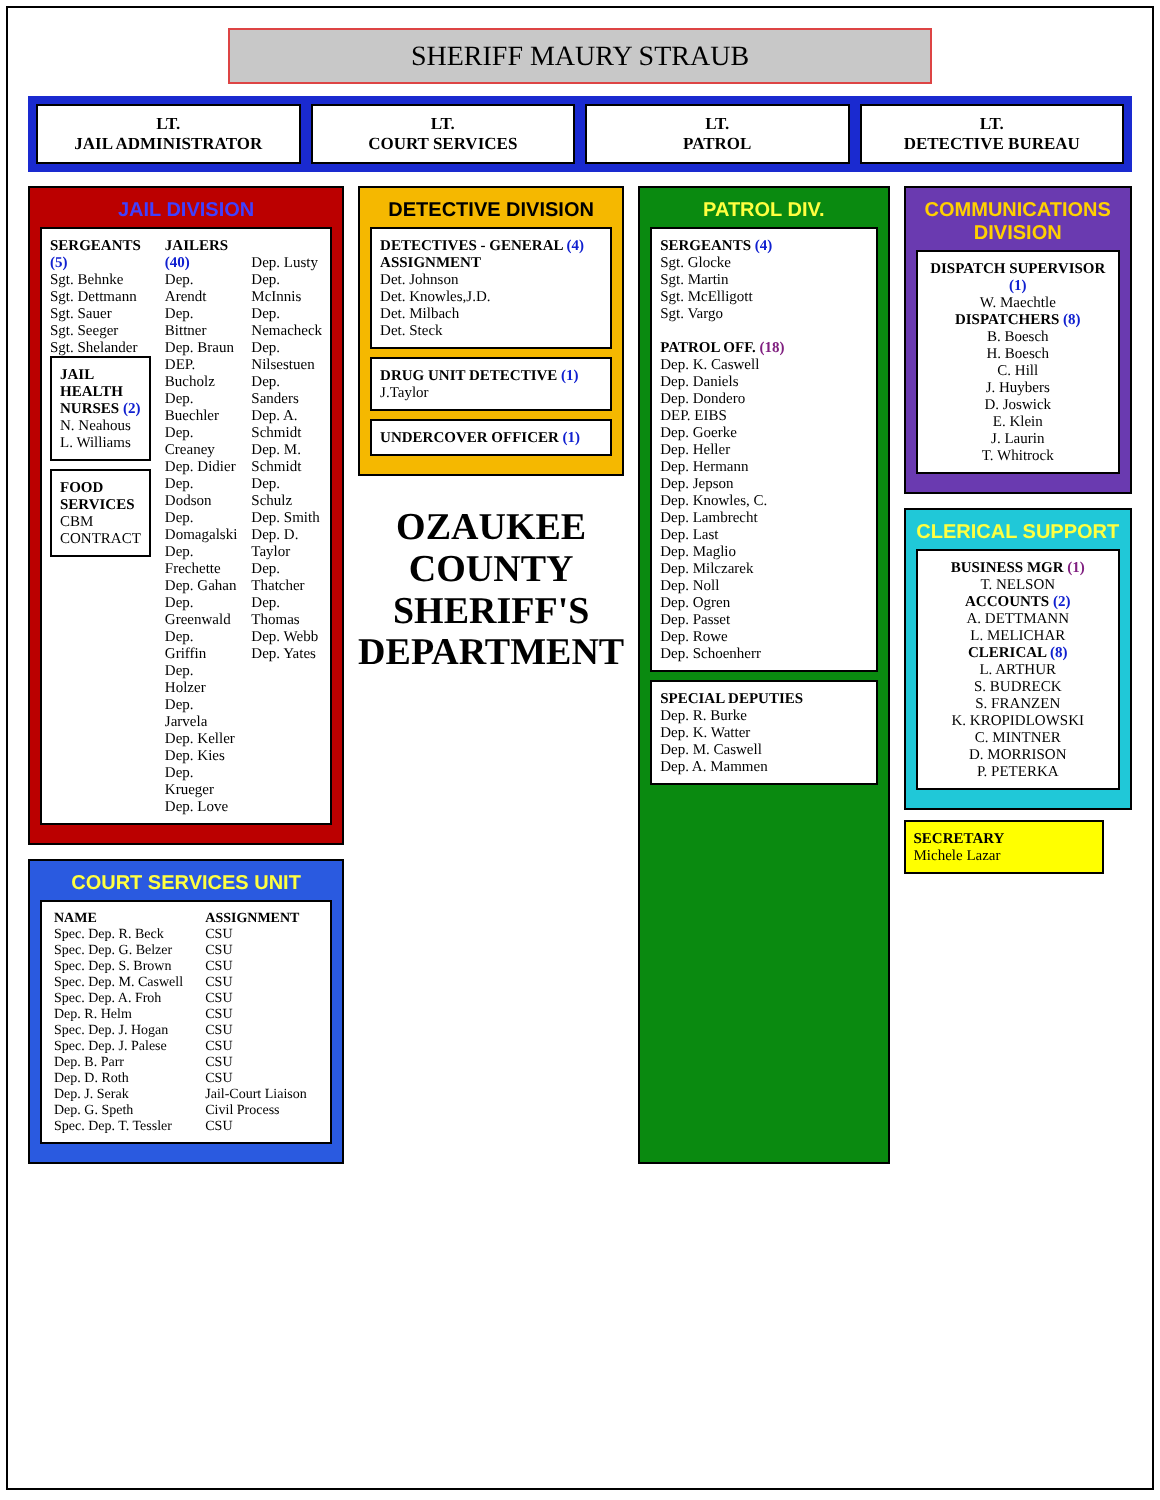SHERIFF MAURY STRAUB
LT.
JAIL ADMINISTRATOR
LT.
COURT SERVICES
LT.
PATROL
LT.
DETECTIVE BUREAU
JAIL DIVISION
SERGEANTS (5)
Sgt. Behnke
Sgt. Dettmann
Sgt. Sauer
Sgt. Seeger
Sgt. Shelander
JAIL HEALTH NURSES (2)
N. Neahous
L. Williams
FOOD SERVICES
CBM CONTRACT
JAILERS (40)
Dep. Arendt
Dep. Bittner
Dep. Braun
DEP. Bucholz
Dep. Buechler
Dep. Creaney
Dep. Didier
Dep. Dodson
Dep. Domagalski
Dep. Frechette
Dep. Gahan
Dep. Greenwald
Dep. Griffin
Dep. Holzer
Dep. Jarvela
Dep. Keller
Dep. Kies
Dep. Krueger
Dep. Love
Dep. Lusty
Dep. McInnis
Dep. Nemacheck
Dep. Nilsestuen
Dep. Sanders
Dep. A. Schmidt
Dep. M. Schmidt
Dep. Schulz
Dep. Smith
Dep. D. Taylor
Dep. Thatcher
Dep. Thomas
Dep. Webb
Dep. Yates
COURT SERVICES UNIT
| NAME | ASSIGNMENT |
| --- | --- |
| Spec. Dep. R. Beck | CSU |
| Spec. Dep. G. Belzer | CSU |
| Spec. Dep. S. Brown | CSU |
| Spec. Dep. M. Caswell | CSU |
| Spec. Dep. A. Froh | CSU |
| Dep. R. Helm | CSU |
| Spec. Dep. J. Hogan | CSU |
| Spec. Dep. J. Palese | CSU |
| Dep. B. Parr | CSU |
| Dep. D. Roth | CSU |
| Dep. J. Serak | Jail-Court Liaison |
| Dep. G. Speth | Civil Process |
| Spec. Dep. T. Tessler | CSU |
DETECTIVE DIVISION
DETECTIVES - GENERAL (4) ASSIGNMENT
Det. Johnson
Det. Knowles,J.D.
Det. Milbach
Det. Steck
DRUG UNIT DETECTIVE (1)
J.Taylor
UNDERCOVER OFFICER (1)
OZAUKEE
COUNTY
SHERIFF'S
DEPARTMENT
PATROL DIV.
SERGEANTS (4)
Sgt. Glocke
Sgt. Martin
Sgt. McElligott
Sgt. Vargo
PATROL OFF. (18)
Dep. K. Caswell
Dep. Daniels
Dep. Dondero
DEP. EIBS
Dep. Goerke
Dep. Heller
Dep. Hermann
Dep. Jepson
Dep. Knowles, C.
Dep. Lambrecht
Dep. Last
Dep. Maglio
Dep. Milczarek
Dep. Noll
Dep. Ogren
Dep. Passet
Dep. Rowe
Dep. Schoenherr
SPECIAL DEPUTIES
Dep. R. Burke
Dep. K. Watter
Dep. M. Caswell
Dep. A. Mammen
COMMUNICATIONS DIVISION
DISPATCH SUPERVISOR (1)
W. Maechtle
DISPATCHERS (8)
B. Boesch
H. Boesch
C. Hill
J. Huybers
D. Joswick
E. Klein
J. Laurin
T. Whitrock
CLERICAL SUPPORT
BUSINESS MGR (1)
T. NELSON
ACCOUNTS (2)
A. DETTMANN
L. MELICHAR
CLERICAL (8)
L. ARTHUR
S. BUDRECK
S. FRANZEN
K. KROPIDLOWSKI
C. MINTNER
D. MORRISON
P. PETERKA
SECRETARY
Michele Lazar